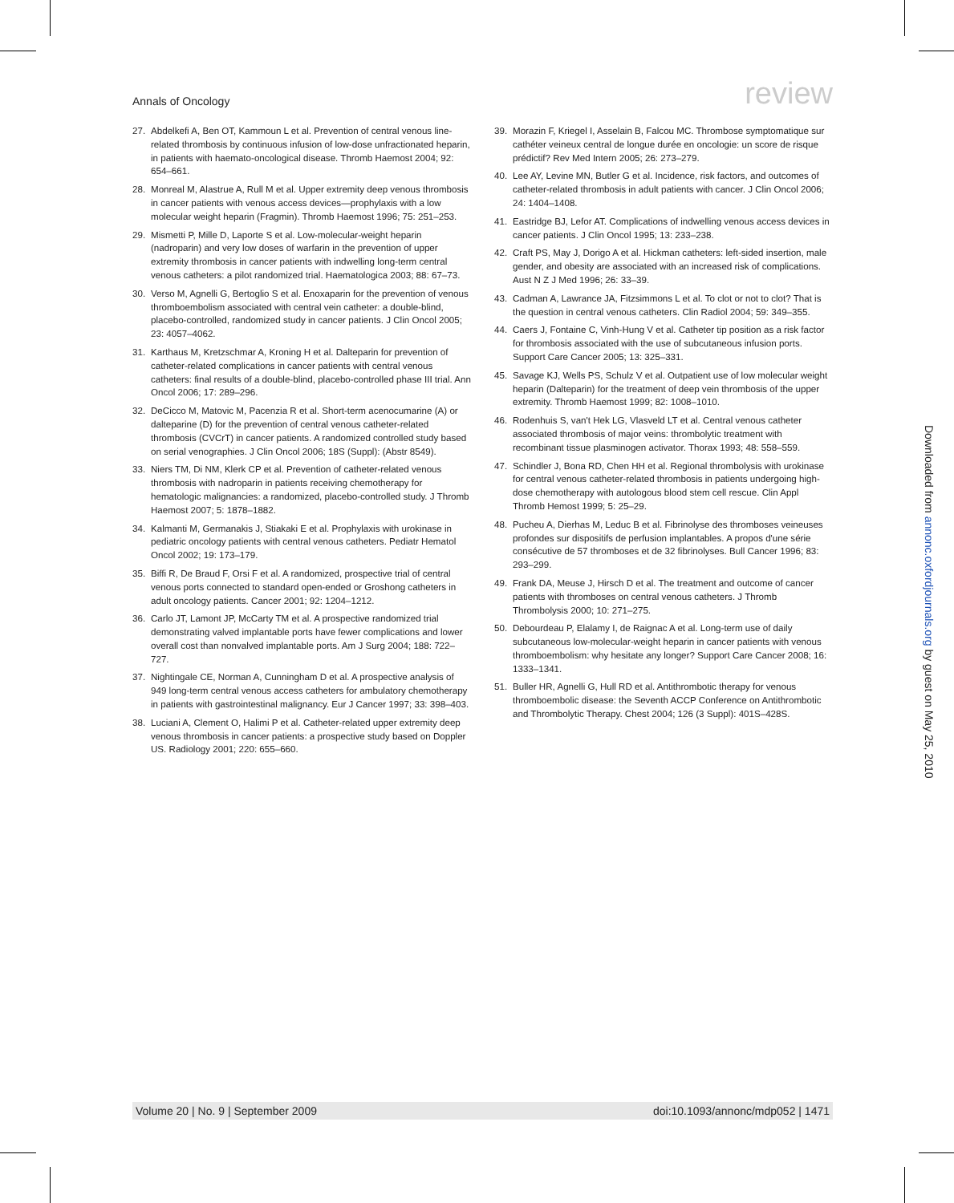Annals of Oncology review
27. Abdelkefi A, Ben OT, Kammoun L et al. Prevention of central venous line-related thrombosis by continuous infusion of low-dose unfractionated heparin, in patients with haemato-oncological disease. Thromb Haemost 2004; 92: 654–661.
28. Monreal M, Alastrue A, Rull M et al. Upper extremity deep venous thrombosis in cancer patients with venous access devices—prophylaxis with a low molecular weight heparin (Fragmin). Thromb Haemost 1996; 75: 251–253.
29. Mismetti P, Mille D, Laporte S et al. Low-molecular-weight heparin (nadroparin) and very low doses of warfarin in the prevention of upper extremity thrombosis in cancer patients with indwelling long-term central venous catheters: a pilot randomized trial. Haematologica 2003; 88: 67–73.
30. Verso M, Agnelli G, Bertoglio S et al. Enoxaparin for the prevention of venous thromboembolism associated with central vein catheter: a double-blind, placebo-controlled, randomized study in cancer patients. J Clin Oncol 2005; 23: 4057–4062.
31. Karthaus M, Kretzschmar A, Kroning H et al. Dalteparin for prevention of catheter-related complications in cancer patients with central venous catheters: final results of a double-blind, placebo-controlled phase III trial. Ann Oncol 2006; 17: 289–296.
32. DeCicco M, Matovic M, Pacenzia R et al. Short-term acenocumarine (A) or dalteparine (D) for the prevention of central venous catheter-related thrombosis (CVCrT) in cancer patients. A randomized controlled study based on serial venographies. J Clin Oncol 2006; 18S (Suppl): (Abstr 8549).
33. Niers TM, Di NM, Klerk CP et al. Prevention of catheter-related venous thrombosis with nadroparin in patients receiving chemotherapy for hematologic malignancies: a randomized, placebo-controlled study. J Thromb Haemost 2007; 5: 1878–1882.
34. Kalmanti M, Germanakis J, Stiakaki E et al. Prophylaxis with urokinase in pediatric oncology patients with central venous catheters. Pediatr Hematol Oncol 2002; 19: 173–179.
35. Biffi R, De Braud F, Orsi F et al. A randomized, prospective trial of central venous ports connected to standard open-ended or Groshong catheters in adult oncology patients. Cancer 2001; 92: 1204–1212.
36. Carlo JT, Lamont JP, McCarty TM et al. A prospective randomized trial demonstrating valved implantable ports have fewer complications and lower overall cost than nonvalved implantable ports. Am J Surg 2004; 188: 722–727.
37. Nightingale CE, Norman A, Cunningham D et al. A prospective analysis of 949 long-term central venous access catheters for ambulatory chemotherapy in patients with gastrointestinal malignancy. Eur J Cancer 1997; 33: 398–403.
38. Luciani A, Clement O, Halimi P et al. Catheter-related upper extremity deep venous thrombosis in cancer patients: a prospective study based on Doppler US. Radiology 2001; 220: 655–660.
39. Morazin F, Kriegel I, Asselain B, Falcou MC. Thrombose symptomatique sur cathéter veineux central de longue durée en oncologie: un score de risque prédictif? Rev Med Intern 2005; 26: 273–279.
40. Lee AY, Levine MN, Butler G et al. Incidence, risk factors, and outcomes of catheter-related thrombosis in adult patients with cancer. J Clin Oncol 2006; 24: 1404–1408.
41. Eastridge BJ, Lefor AT. Complications of indwelling venous access devices in cancer patients. J Clin Oncol 1995; 13: 233–238.
42. Craft PS, May J, Dorigo A et al. Hickman catheters: left-sided insertion, male gender, and obesity are associated with an increased risk of complications. Aust N Z J Med 1996; 26: 33–39.
43. Cadman A, Lawrance JA, Fitzsimmons L et al. To clot or not to clot? That is the question in central venous catheters. Clin Radiol 2004; 59: 349–355.
44. Caers J, Fontaine C, Vinh-Hung V et al. Catheter tip position as a risk factor for thrombosis associated with the use of subcutaneous infusion ports. Support Care Cancer 2005; 13: 325–331.
45. Savage KJ, Wells PS, Schulz V et al. Outpatient use of low molecular weight heparin (Dalteparin) for the treatment of deep vein thrombosis of the upper extremity. Thromb Haemost 1999; 82: 1008–1010.
46. Rodenhuis S, van't Hek LG, Vlasveld LT et al. Central venous catheter associated thrombosis of major veins: thrombolytic treatment with recombinant tissue plasminogen activator. Thorax 1993; 48: 558–559.
47. Schindler J, Bona RD, Chen HH et al. Regional thrombolysis with urokinase for central venous catheter-related thrombosis in patients undergoing high-dose chemotherapy with autologous blood stem cell rescue. Clin Appl Thromb Hemost 1999; 5: 25–29.
48. Pucheu A, Dierhas M, Leduc B et al. Fibrinolyse des thromboses veineuses profondes sur dispositifs de perfusion implantables. A propos d'une série consécutive de 57 thromboses et de 32 fibrinolyses. Bull Cancer 1996; 83: 293–299.
49. Frank DA, Meuse J, Hirsch D et al. The treatment and outcome of cancer patients with thromboses on central venous catheters. J Thromb Thrombolysis 2000; 10: 271–275.
50. Debourdeau P, Elalamy I, de Raignac A et al. Long-term use of daily subcutaneous low-molecular-weight heparin in cancer patients with venous thromboembolism: why hesitate any longer? Support Care Cancer 2008; 16: 1333–1341.
51. Buller HR, Agnelli G, Hull RD et al. Antithrombotic therapy for venous thromboembolic disease: the Seventh ACCP Conference on Antithrombotic and Thrombolytic Therapy. Chest 2004; 126 (3 Suppl): 401S–428S.
Downloaded from annonc.oxfordjournals.org by guest on May 25, 2010
Volume 20 | No. 9 | September 2009 doi:10.1093/annonc/mdp052 | 1471